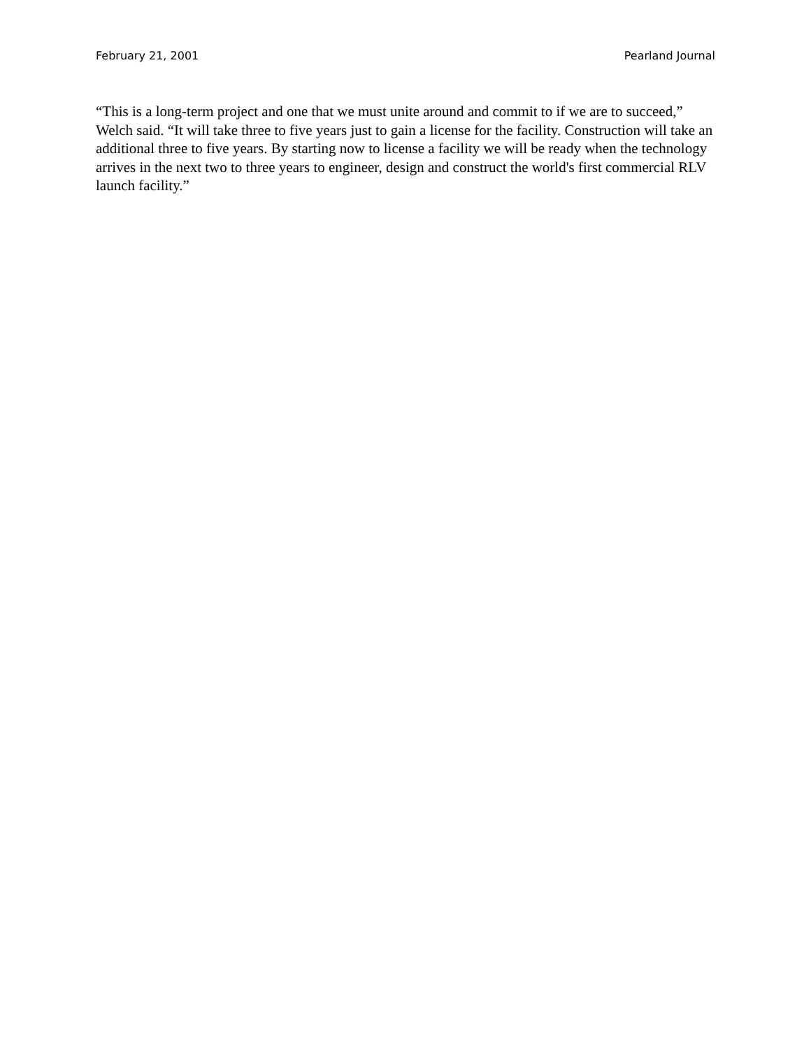February 21, 2001 Pearland Journal
“This is a long-term project and one that we must unite around and commit to if we are to succeed,” Welch said. “It will take three to five years just to gain a license for the facility. Construction will take an additional three to five years. By starting now to license a facility we will be ready when the technology arrives in the next two to three years to engineer, design and construct the world's first commercial RLV launch facility.”